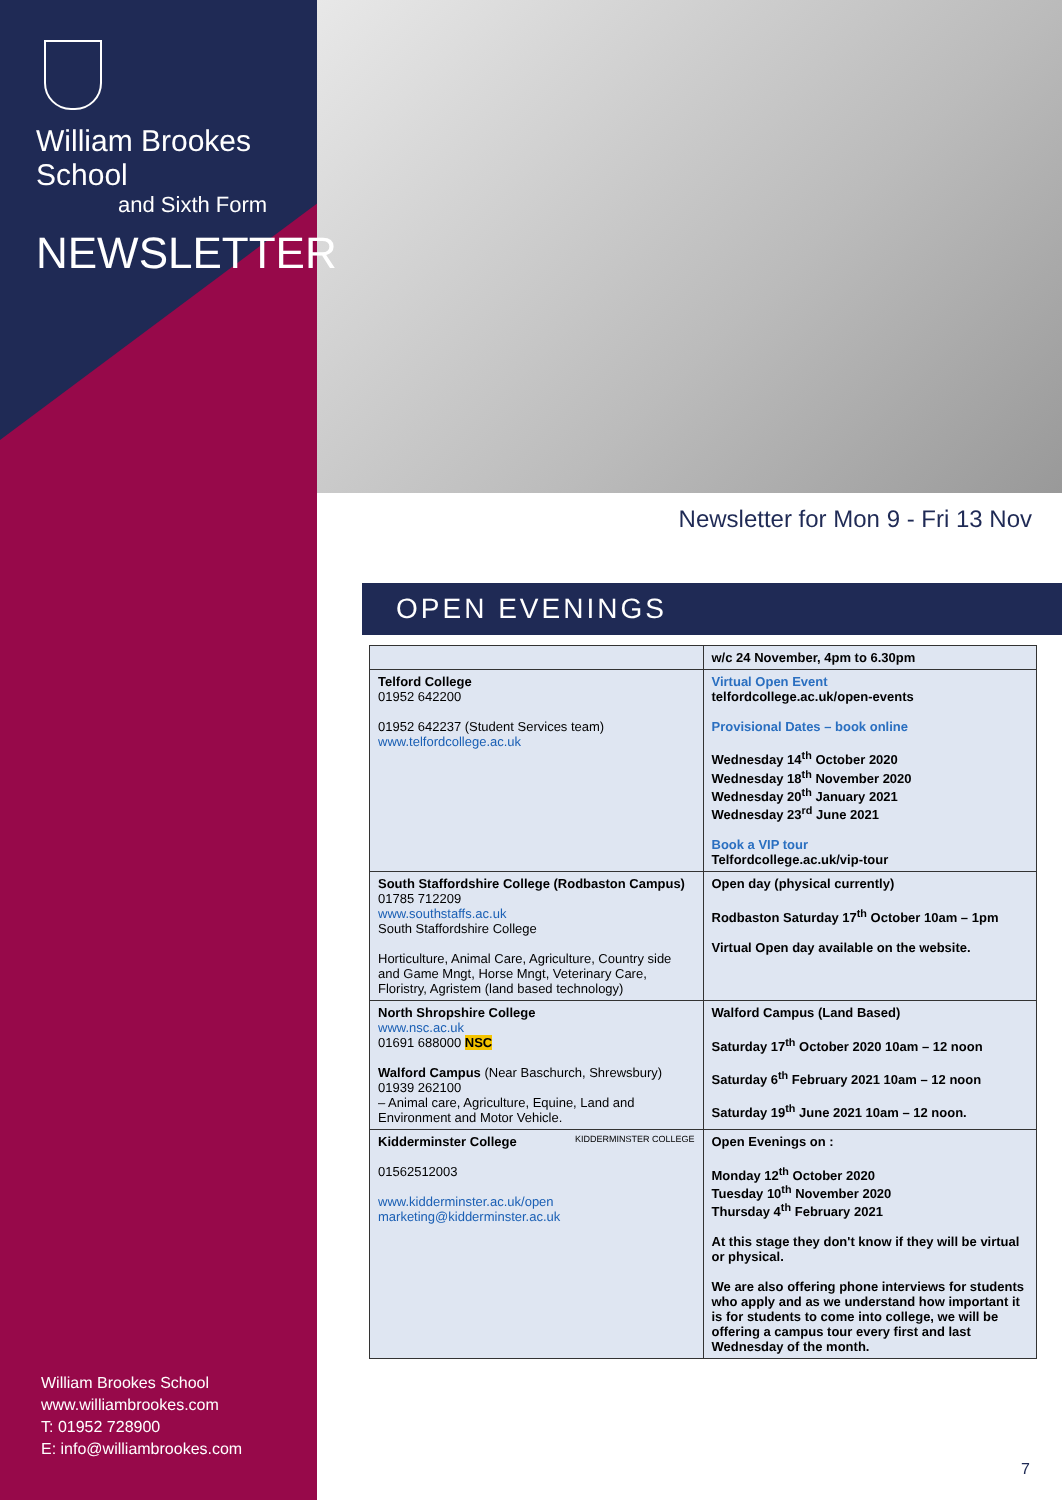William Brookes School
and Sixth Form
NEWSLETTER
William Brookes School
www.williambrookes.com
T: 01952 728900
E: info@williambrookes.com
Newsletter for Mon 9 - Fri 13 Nov
OPEN EVENINGS
| | w/c 24 November, 4pm to 6.30pm |
| Telford College 01952 642200 01952 642237 (Student Services team) www.telfordcollege.ac.uk | Virtual Open Event telfordcollege.ac.uk/open-events Provisional Dates – book online Wednesday 14<sup>th</sup> October 2020 Wednesday 18<sup>th</sup> November 2020 Wednesday 20<sup>th</sup> January 2021 Wednesday 23<sup>rd</sup> June 2021 Book a VIP tour Telfordcollege.ac.uk/vip-tour |
| South Staffordshire College (Rodbaston Campus) 01785 712209 www.southstaffs.ac.uk South Staffordshire College Horticulture, Animal Care, Agriculture, Country side and Game Mngt, Horse Mngt, Veterinary Care, Floristry, Agristem (land based technology) | Open day (physical currently) Rodbaston Saturday 17<sup>th</sup> October 10am – 1pm Virtual Open day available on the website. |
| North Shropshire College www.nsc.ac.uk 01691 688000 NSC Walford Campus (Near Baschurch, Shrewsbury) 01939 262100 – Animal care, Agriculture, Equine, Land and Environment and Motor Vehicle. | Walford Campus (Land Based) Saturday 17<sup>th</sup> October 2020 10am – 12 noon Saturday 6<sup>th</sup> February 2021 10am – 12 noon Saturday 19<sup>th</sup> June 2021 10am – 12 noon. |
| Kidderminster College KIDDERMINSTER COLLEGE 01562512003 www.kidderminster.ac.uk/open marketing@kidderminster.ac.uk | Open Evenings on : Monday 12<sup>th</sup> October 2020 Tuesday 10<sup>th</sup> November 2020 Thursday 4<sup>th</sup> February 2021 At this stage they don't know if they will be virtual or physical. We are also offering phone interviews for students who apply and as we understand how important it is for students to come into college, we will be offering a campus tour every first and last Wednesday of the month. |
7